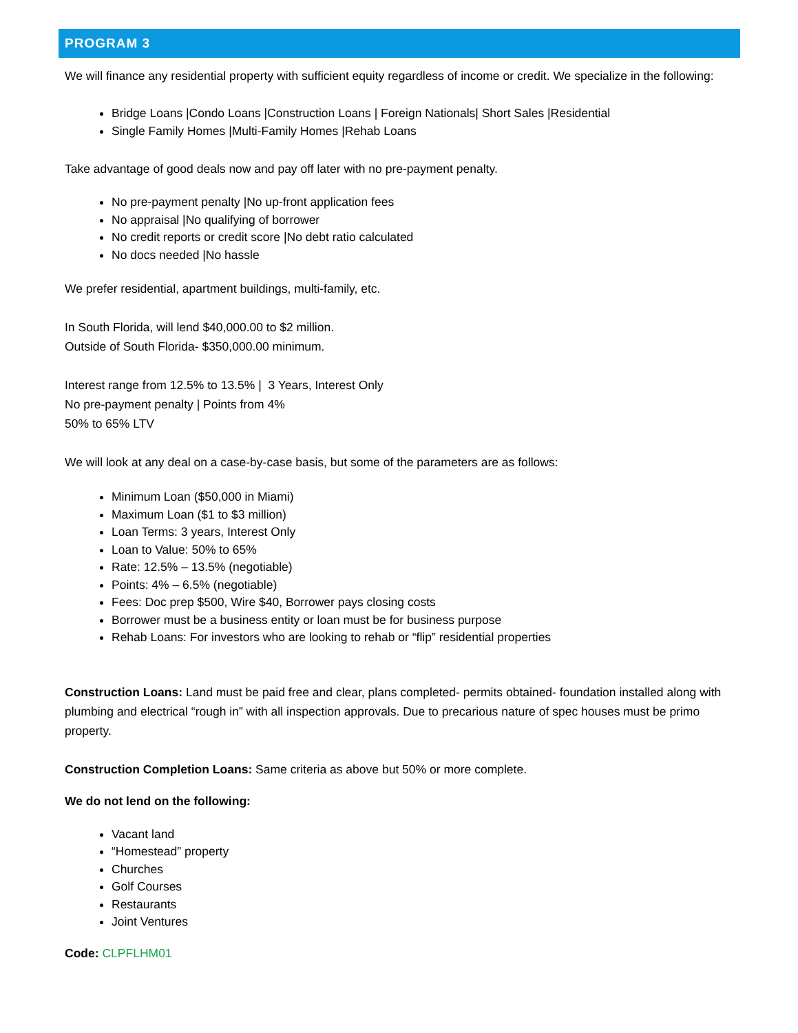PROGRAM 3
We will finance any residential property with sufficient equity regardless of income or credit. We specialize in the following:
Bridge Loans |Condo Loans |Construction Loans | Foreign Nationals| Short Sales |Residential
Single Family Homes |Multi-Family Homes |Rehab Loans
Take advantage of good deals now and pay off later with no pre-payment penalty.
No pre-payment penalty |No up-front application fees
No appraisal |No qualifying of borrower
No credit reports or credit score |No debt ratio calculated
No docs needed |No hassle
We prefer residential, apartment buildings, multi-family, etc.
In South Florida, will lend $40,000.00 to $2 million.
Outside of South Florida- $350,000.00 minimum.
Interest range from 12.5% to 13.5% | 3 Years, Interest Only
No pre-payment penalty | Points from 4%
50% to 65% LTV
We will look at any deal on a case-by-case basis, but some of the parameters are as follows:
Minimum Loan ($50,000 in Miami)
Maximum Loan ($1 to $3 million)
Loan Terms: 3 years, Interest Only
Loan to Value: 50% to 65%
Rate: 12.5% – 13.5% (negotiable)
Points: 4% – 6.5% (negotiable)
Fees: Doc prep $500, Wire $40, Borrower pays closing costs
Borrower must be a business entity or loan must be for business purpose
Rehab Loans: For investors who are looking to rehab or “flip” residential properties
Construction Loans: Land must be paid free and clear, plans completed- permits obtained- foundation installed along with plumbing and electrical “rough in” with all inspection approvals. Due to precarious nature of spec houses must be primo property.
Construction Completion Loans: Same criteria as above but 50% or more complete.
We do not lend on the following:
Vacant land
“Homestead” property
Churches
Golf Courses
Restaurants
Joint Ventures
Code: CLPFLHM01